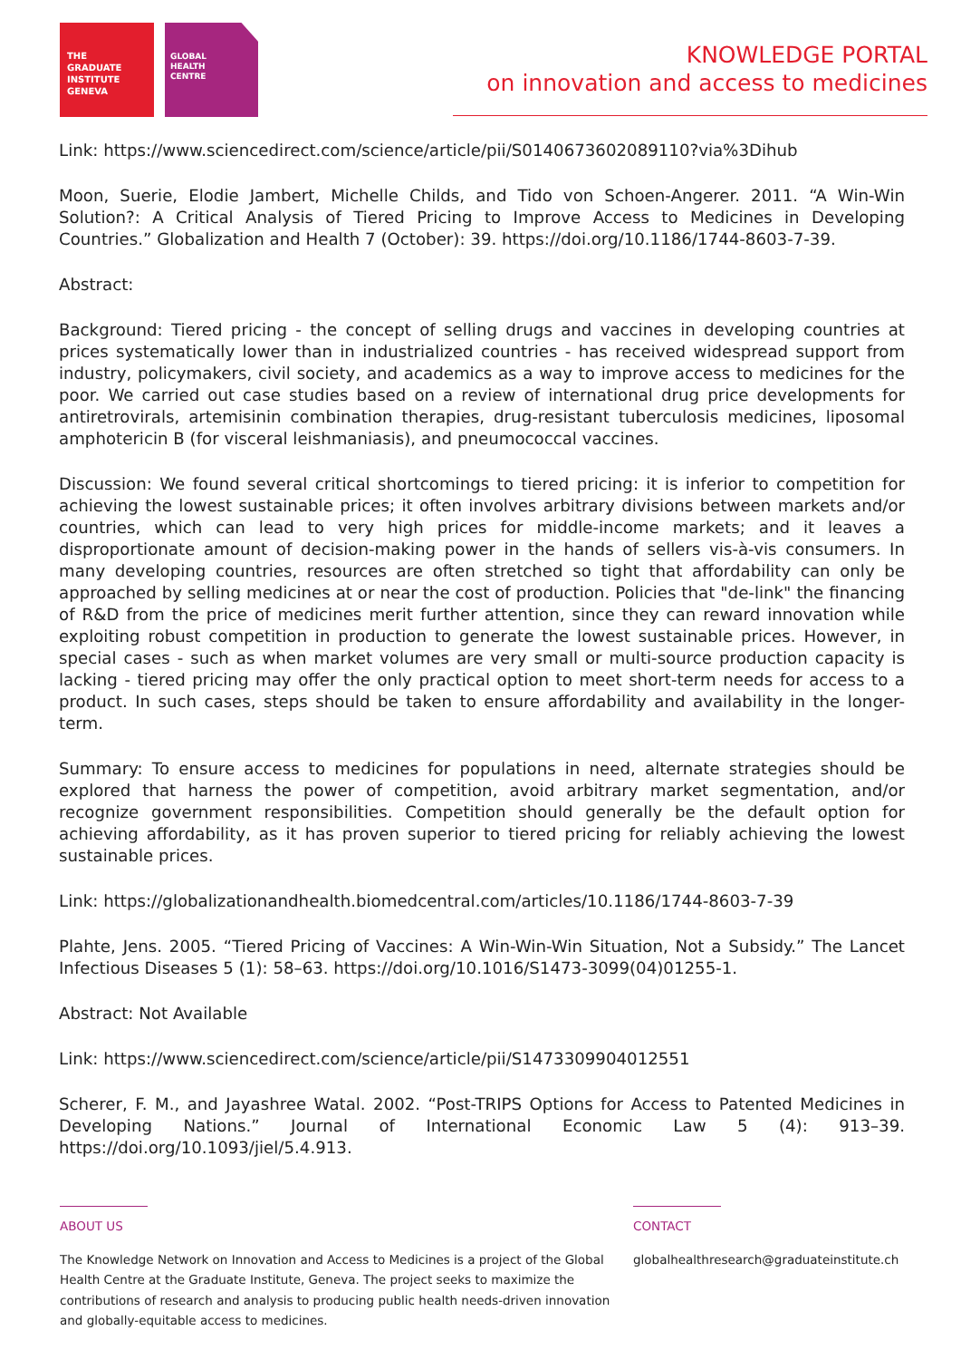THE
GRADUATE
INSTITUTE
GENEVA
GLOBAL
HEALTH
CENTRE
KNOWLEDGE PORTAL
on innovation and access to medicines
Link: https://www.sciencedirect.com/science/article/pii/S0140673602089110?via%3Dihub
Moon, Suerie, Elodie Jambert, Michelle Childs, and Tido von Schoen-Angerer. 2011. “A Win-Win Solution?: A Critical Analysis of Tiered Pricing to Improve Access to Medicines in Developing Countries.” Globalization and Health 7 (October): 39. https://doi.org/10.1186/1744-8603-7-39.
Abstract:
Background: Tiered pricing - the concept of selling drugs and vaccines in developing countries at prices systematically lower than in industrialized countries - has received widespread support from industry, policymakers, civil society, and academics as a way to improve access to medicines for the poor. We carried out case studies based on a review of international drug price developments for antiretrovirals, artemisinin combination therapies, drug-resistant tuberculosis medicines, liposomal amphotericin B (for visceral leishmaniasis), and pneumococcal vaccines.
Discussion: We found several critical shortcomings to tiered pricing: it is inferior to competition for achieving the lowest sustainable prices; it often involves arbitrary divisions between markets and/or countries, which can lead to very high prices for middle-income markets; and it leaves a disproportionate amount of decision-making power in the hands of sellers vis-à-vis consumers. In many developing countries, resources are often stretched so tight that affordability can only be approached by selling medicines at or near the cost of production. Policies that "de-link" the financing of R&D from the price of medicines merit further attention, since they can reward innovation while exploiting robust competition in production to generate the lowest sustainable prices. However, in special cases - such as when market volumes are very small or multi-source production capacity is lacking - tiered pricing may offer the only practical option to meet short-term needs for access to a product. In such cases, steps should be taken to ensure affordability and availability in the longer- term.
Summary: To ensure access to medicines for populations in need, alternate strategies should be explored that harness the power of competition, avoid arbitrary market segmentation, and/or recognize government responsibilities. Competition should generally be the default option for achieving affordability, as it has proven superior to tiered pricing for reliably achieving the lowest sustainable prices.
Link: https://globalizationandhealth.biomedcentral.com/articles/10.1186/1744-8603-7-39
Plahte, Jens. 2005. “Tiered Pricing of Vaccines: A Win-Win-Win Situation, Not a Subsidy.” The Lancet Infectious Diseases 5 (1): 58–63. https://doi.org/10.1016/S1473-3099(04)01255-1.
Abstract: Not Available
Link: https://www.sciencedirect.com/science/article/pii/S1473309904012551
Scherer, F. M., and Jayashree Watal. 2002. “Post-TRIPS Options for Access to Patented Medicines in Developing Nations.” Journal of International Economic Law 5 (4): 913–39. https://doi.org/10.1093/jiel/5.4.913.
ABOUT US
The Knowledge Network on Innovation and Access to Medicines is a project of the Global Health Centre at the Graduate Institute, Geneva. The project seeks to maximize the contributions of research and analysis to producing public health needs-driven innovation and globally-equitable access to medicines.
CONTACT
globalhealthresearch@graduateinstitute.ch